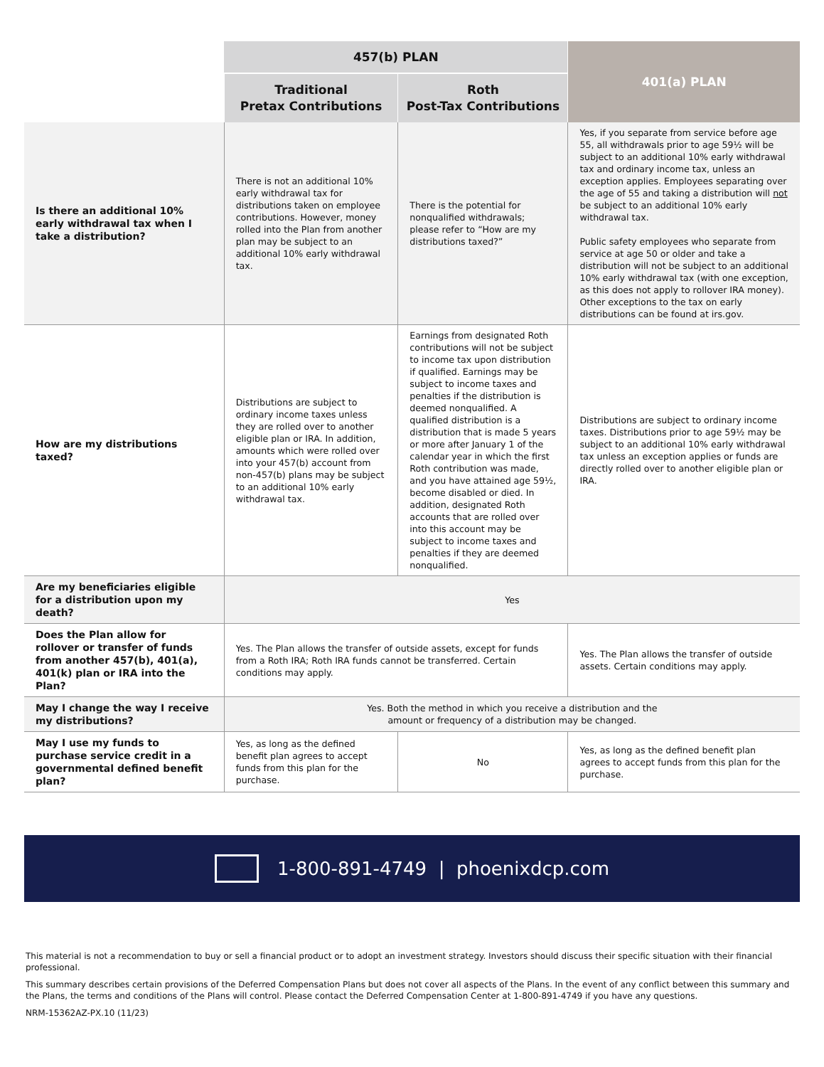| | 457(b) PLAN | | 401(a) PLAN |
| --- | --- | --- | --- |
| | Traditional Pretax Contributions | Roth Post-Tax Contributions | |
| Is there an additional 10% early withdrawal tax when I take a distribution? | There is not an additional 10% early withdrawal tax for distributions taken on employee contributions. However, money rolled into the Plan from another plan may be subject to an additional 10% early withdrawal tax. | There is the potential for nonqualified withdrawals; please refer to “How are my distributions taxed?” | Yes, if you separate from service before age 55, all withdrawals prior to age 59½ will be subject to an additional 10% early withdrawal tax and ordinary income tax, unless an exception applies. Employees separating over the age of 55 and taking a distribution will not be subject to an additional 10% early withdrawal tax. Public safety employees who separate from service at age 50 or older and take a distribution will not be subject to an additional 10% early withdrawal tax (with one exception, as this does not apply to rollover IRA money). Other exceptions to the tax on early distributions can be found at irs.gov. |
| How are my distributions taxed? | Distributions are subject to ordinary income taxes unless they are rolled over to another eligible plan or IRA. In addition, amounts which were rolled over into your 457(b) account from non-457(b) plans may be subject to an additional 10% early withdrawal tax. | Earnings from designated Roth contributions will not be subject to income tax upon distribution if qualified. Earnings may be subject to income taxes and penalties if the distribution is deemed nonqualified. A qualified distribution is a distribution that is made 5 years or more after January 1 of the calendar year in which the first Roth contribution was made, and you have attained age 59½, become disabled or died. In addition, designated Roth accounts that are rolled over into this account may be subject to income taxes and penalties if they are deemed nonqualified. | Distributions are subject to ordinary income taxes. Distributions prior to age 59½ may be subject to an additional 10% early withdrawal tax unless an exception applies or funds are directly rolled over to another eligible plan or IRA. |
| Are my beneficiaries eligible for a distribution upon my death? | Yes | | |
| Does the Plan allow for rollover or transfer of funds from another 457(b), 401(a), 401(k) plan or IRA into the Plan? | Yes. The Plan allows the transfer of outside assets, except for funds from a Roth IRA; Roth IRA funds cannot be transferred. Certain conditions may apply. | | Yes. The Plan allows the transfer of outside assets. Certain conditions may apply. |
| May I change the way I receive my distributions? | Yes. Both the method in which you receive a distribution and the amount or frequency of a distribution may be changed. | | |
| May I use my funds to purchase service credit in a governmental defined benefit plan? | Yes, as long as the defined benefit plan agrees to accept funds from this plan for the purchase. | No | Yes, as long as the defined benefit plan agrees to accept funds from this plan for the purchase. |
1-800-891-4749 | phoenixdcp.com
This material is not a recommendation to buy or sell a financial product or to adopt an investment strategy. Investors should discuss their specific situation with their financial professional.
This summary describes certain provisions of the Deferred Compensation Plans but does not cover all aspects of the Plans. In the event of any conflict between this summary and the Plans, the terms and conditions of the Plans will control. Please contact the Deferred Compensation Center at 1-800-891-4749 if you have any questions.
NRM-15362AZ-PX.10 (11/23)